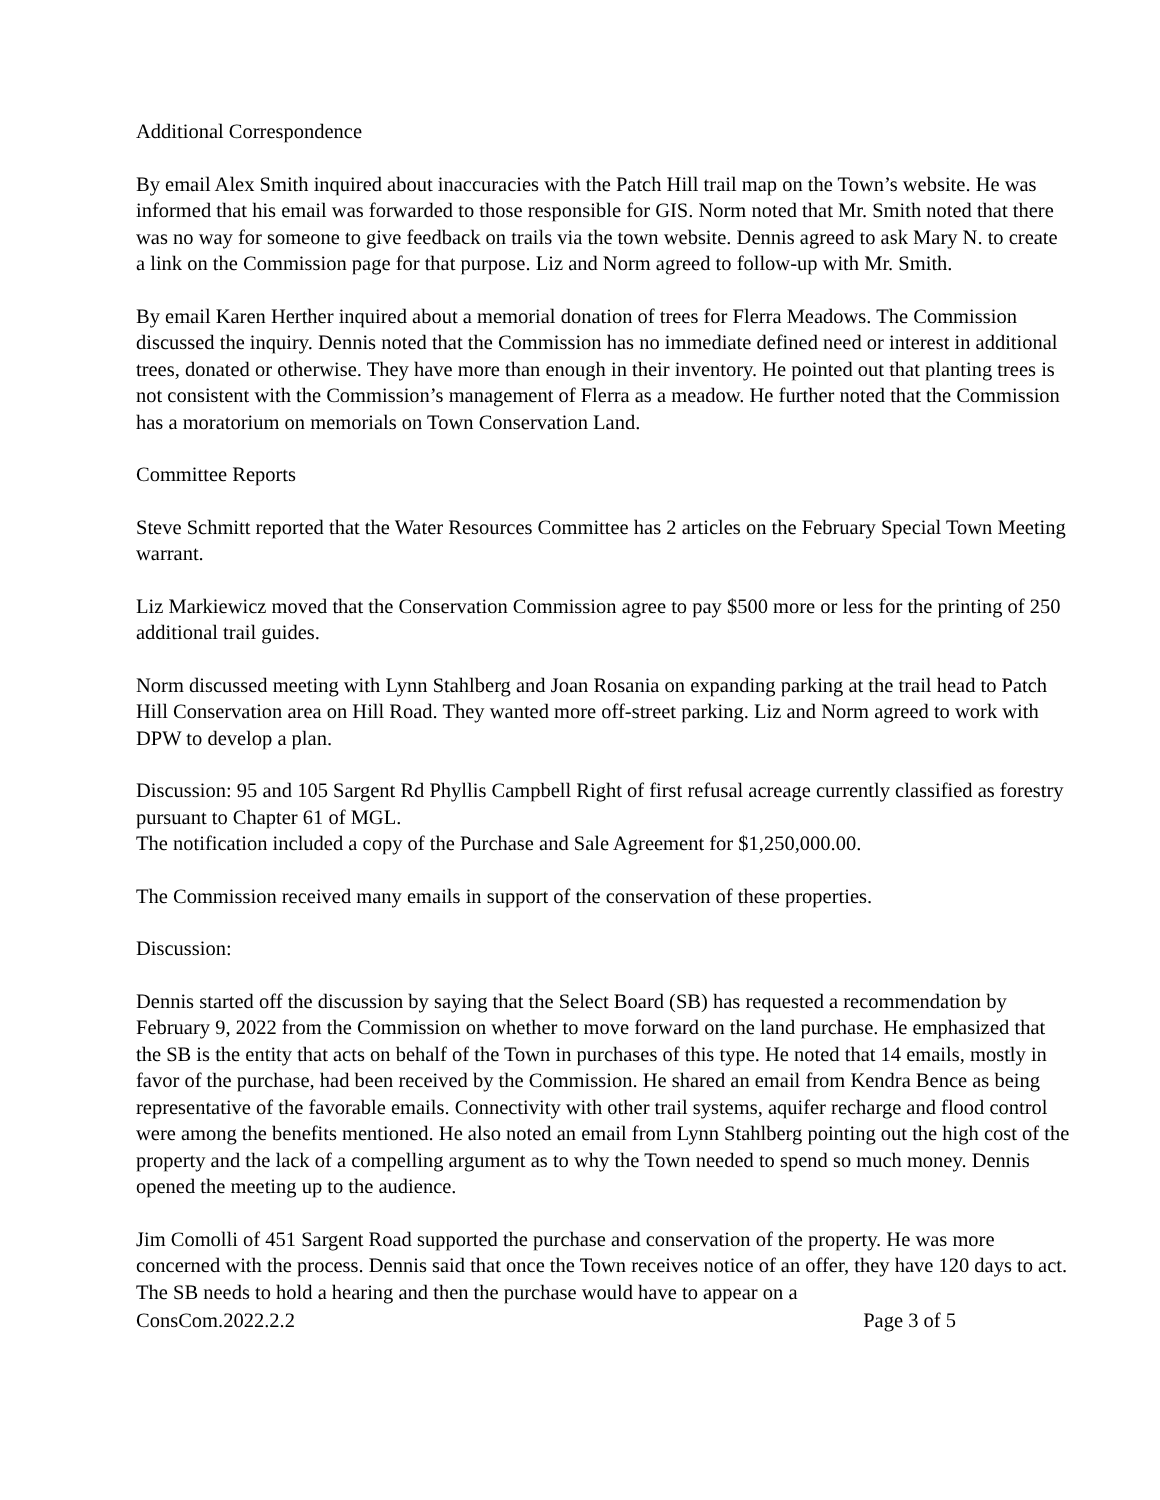Additional Correspondence
By email Alex Smith inquired about inaccuracies with the Patch Hill trail map on the Town’s website. He was informed that his email was forwarded to those responsible for GIS. Norm noted that Mr. Smith noted that there was no way for someone to give feedback on trails via the town website. Dennis agreed to ask Mary N. to create a link on the Commission page for that purpose. Liz and Norm agreed to follow-up with Mr. Smith.
By email Karen Herther inquired about a memorial donation of trees for Flerra Meadows. The Commission discussed the inquiry. Dennis noted that the Commission has no immediate defined need or interest in additional trees, donated or otherwise. They have more than enough in their inventory. He pointed out that planting trees is not consistent with the Commission’s management of Flerra as a meadow. He further noted that the Commission has a moratorium on memorials on Town Conservation Land.
Committee Reports
Steve Schmitt reported that the Water Resources Committee has 2 articles on the February Special Town Meeting warrant.
Liz Markiewicz moved that the Conservation Commission agree to pay $500 more or less for the printing of 250 additional trail guides.
Norm discussed meeting with Lynn Stahlberg and Joan Rosania on expanding parking at the trail head to Patch Hill Conservation area on Hill Road. They wanted more off-street parking. Liz and Norm agreed to work with DPW to develop a plan.
Discussion: 95 and 105 Sargent Rd Phyllis Campbell Right of first refusal acreage currently classified as forestry pursuant to Chapter 61 of MGL.
The notification included a copy of the Purchase and Sale Agreement for $1,250,000.00.
The Commission received many emails in support of the conservation of these properties.
Discussion:
Dennis started off the discussion by saying that the Select Board (SB) has requested a recommendation by February 9, 2022 from the Commission on whether to move forward on the land purchase. He emphasized that the SB is the entity that acts on behalf of the Town in purchases of this type. He noted that 14 emails, mostly in favor of the purchase, had been received by the Commission. He shared an email from Kendra Bence as being representative of the favorable emails. Connectivity with other trail systems, aquifer recharge and flood control were among the benefits mentioned. He also noted an email from Lynn Stahlberg pointing out the high cost of the property and the lack of a compelling argument as to why the Town needed to spend so much money. Dennis opened the meeting up to the audience.
Jim Comolli of 451 Sargent Road supported the purchase and conservation of the property. He was more concerned with the process. Dennis said that once the Town receives notice of an offer, they have 120 days to act. The SB needs to hold a hearing and then the purchase would have to appear on a
ConsCom.2022.2.2 Page 3 of 5